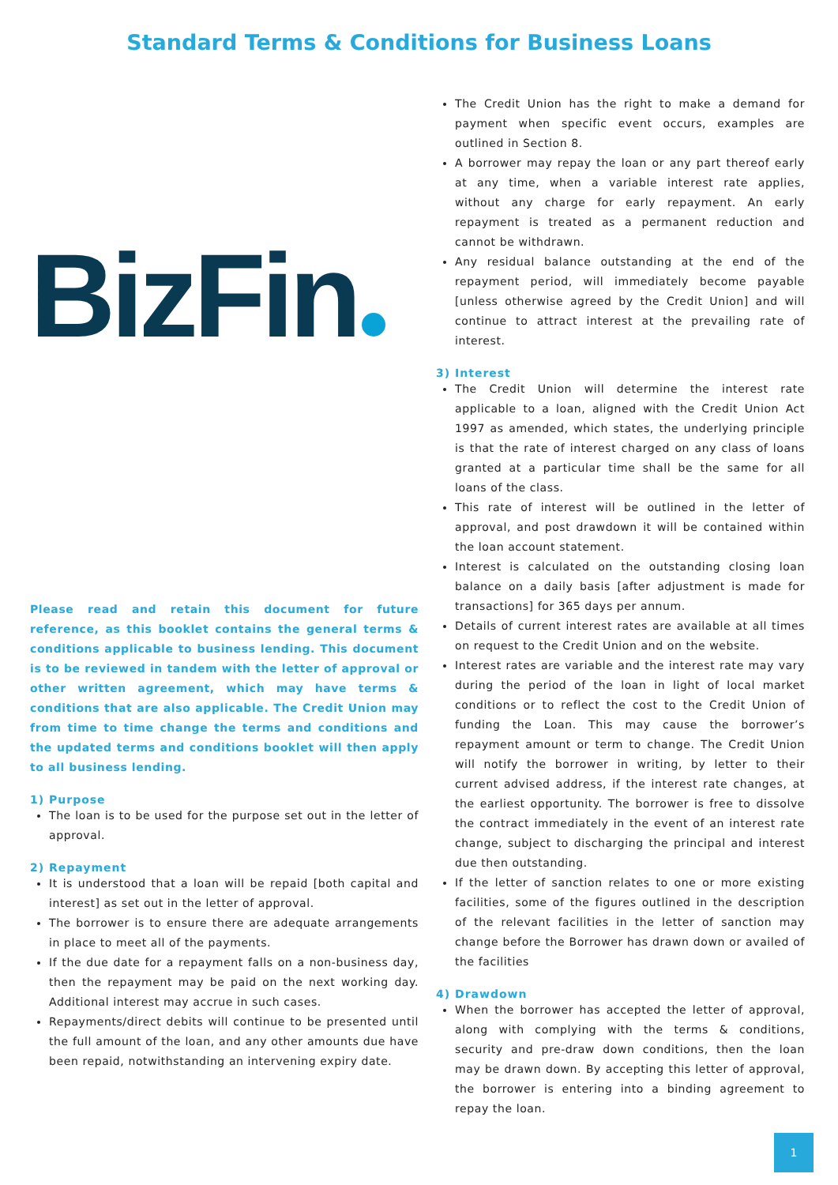Standard Terms & Conditions for Business Loans
BizFin
Please read and retain this document for future reference, as this booklet contains the general terms & conditions applicable to business lending. This document is to be reviewed in tandem with the letter of approval or other written agreement, which may have terms & conditions that are also applicable. The Credit Union may from time to time change the terms and conditions and the updated terms and conditions booklet will then apply to all business lending.
1) Purpose
The loan is to be used for the purpose set out in the letter of approval.
2) Repayment
It is understood that a loan will be repaid [both capital and interest] as set out in the letter of approval.
The borrower is to ensure there are adequate arrangements in place to meet all of the payments.
If the due date for a repayment falls on a non-business day, then the repayment may be paid on the next working day. Additional interest may accrue in such cases.
Repayments/direct debits will continue to be presented until the full amount of the loan, and any other amounts due have been repaid, notwithstanding an intervening expiry date.
The Credit Union has the right to make a demand for payment when specific event occurs, examples are outlined in Section 8.
A borrower may repay the loan or any part thereof early at any time, when a variable interest rate applies, without any charge for early repayment. An early repayment is treated as a permanent reduction and cannot be withdrawn.
Any residual balance outstanding at the end of the repayment period, will immediately become payable [unless otherwise agreed by the Credit Union] and will continue to attract interest at the prevailing rate of interest.
3) Interest
The Credit Union will determine the interest rate applicable to a loan, aligned with the Credit Union Act 1997 as amended, which states, the underlying principle is that the rate of interest charged on any class of loans granted at a particular time shall be the same for all loans of the class.
This rate of interest will be outlined in the letter of approval, and post drawdown it will be contained within the loan account statement.
Interest is calculated on the outstanding closing loan balance on a daily basis [after adjustment is made for transactions] for 365 days per annum.
Details of current interest rates are available at all times on request to the Credit Union and on the website.
Interest rates are variable and the interest rate may vary during the period of the loan in light of local market conditions or to reflect the cost to the Credit Union of funding the Loan. This may cause the borrower’s repayment amount or term to change. The Credit Union will notify the borrower in writing, by letter to their current advised address, if the interest rate changes, at the earliest opportunity. The borrower is free to dissolve the contract immediately in the event of an interest rate change, subject to discharging the principal and interest due then outstanding.
If the letter of sanction relates to one or more existing facilities, some of the figures outlined in the description of the relevant facilities in the letter of sanction may change before the Borrower has drawn down or availed of the facilities
4) Drawdown
When the borrower has accepted the letter of approval, along with complying with the terms & conditions, security and pre-draw down conditions, then the loan may be drawn down. By accepting this letter of approval, the borrower is entering into a binding agreement to repay the loan.
1